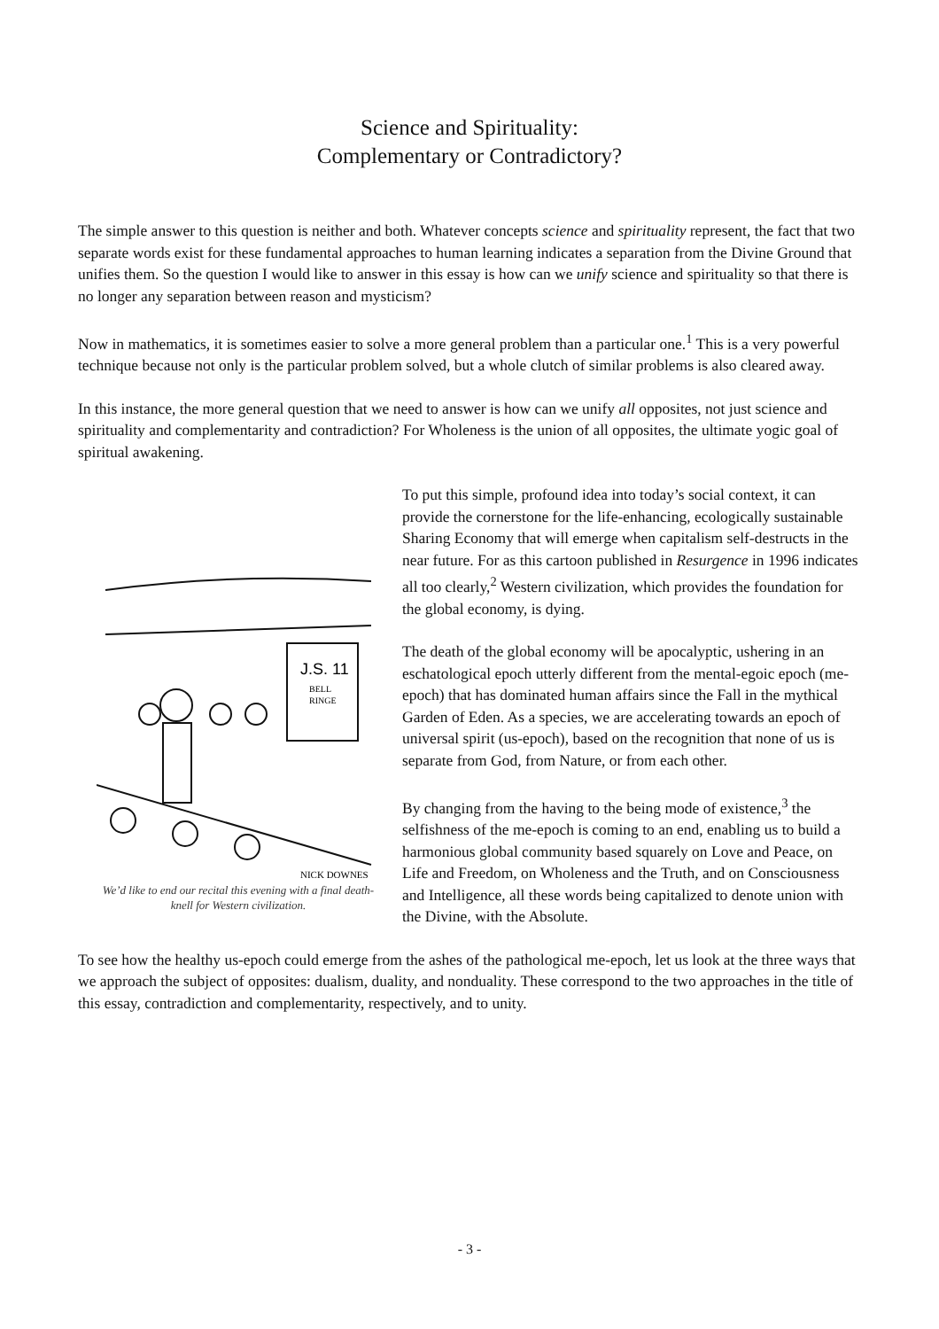Science and Spirituality:
Complementary or Contradictory?
The simple answer to this question is neither and both. Whatever concepts science and spirituality represent, the fact that two separate words exist for these fundamental approaches to human learning indicates a separation from the Divine Ground that unifies them. So the question I would like to answer in this essay is how can we unify science and spirituality so that there is no longer any separation between reason and mysticism?
Now in mathematics, it is sometimes easier to solve a more general problem than a particular one.<sup>1</sup> This is a very powerful technique because not only is the particular problem solved, but a whole clutch of similar problems is also cleared away.
In this instance, the more general question that we need to answer is how can we unify all opposites, not just science and spirituality and complementarity and contradiction? For Wholeness is the union of all opposites, the ultimate yogic goal of spiritual awakening.
J.S. 11
BELL
RINGE
NICK DOWNES
We’d like to end our recital this evening with a final death-knell for Western civilization.
To put this simple, profound idea into today’s social context, it can provide the cornerstone for the life-enhancing, ecologically sustainable Sharing Economy that will emerge when capitalism self-destructs in the near future. For as this cartoon published in Resurgence in 1996 indicates all too clearly,<sup>2</sup> Western civilization, which provides the foundation for the global economy, is dying.
The death of the global economy will be apocalyptic, ushering in an eschatological epoch utterly different from the mental-egoic epoch (me-epoch) that has dominated human affairs since the Fall in the mythical Garden of Eden. As a species, we are accelerating towards an epoch of universal spirit (us-epoch), based on the recognition that none of us is separate from God, from Nature, or from each other.
By changing from the having to the being mode of existence,<sup>3</sup> the selfishness of the me-epoch is coming to an end, enabling us to build a harmonious global community based squarely on Love and Peace, on Life and Freedom, on Wholeness and the Truth, and on Consciousness and Intelligence, all these words being capitalized to denote union with the Divine, with the Absolute.
To see how the healthy us-epoch could emerge from the ashes of the pathological me-epoch, let us look at the three ways that we approach the subject of opposites: dualism, duality, and nonduality. These correspond to the two approaches in the title of this essay, contradiction and complementarity, respectively, and to unity.
- 3 -